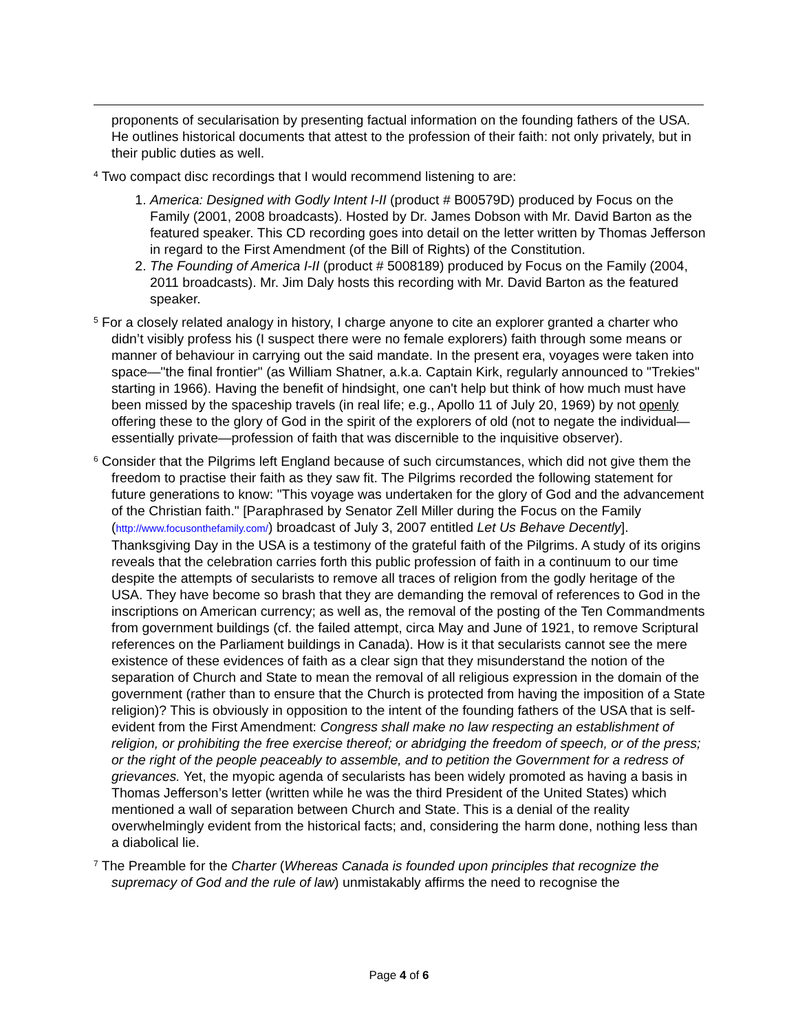proponents of secularisation by presenting factual information on the founding fathers of the USA. He outlines historical documents that attest to the profession of their faith: not only privately, but in their public duties as well.
<sup>4</sup> Two compact disc recordings that I would recommend listening to are:
1. America: Designed with Godly Intent I-II (product # B00579D) produced by Focus on the Family (2001, 2008 broadcasts). Hosted by Dr. James Dobson with Mr. David Barton as the featured speaker. This CD recording goes into detail on the letter written by Thomas Jefferson in regard to the First Amendment (of the Bill of Rights) of the Constitution.
2. The Founding of America I-II (product # 5008189) produced by Focus on the Family (2004, 2011 broadcasts). Mr. Jim Daly hosts this recording with Mr. David Barton as the featured speaker.
<sup>5</sup> For a closely related analogy in history, I charge anyone to cite an explorer granted a charter who didn’t visibly profess his (I suspect there were no female explorers) faith through some means or manner of behaviour in carrying out the said mandate. In the present era, voyages were taken into space—"the final frontier" (as William Shatner, a.k.a. Captain Kirk, regularly announced to "Trekies" starting in 1966). Having the benefit of hindsight, one can't help but think of how much must have been missed by the spaceship travels (in real life; e.g., Apollo 11 of July 20, 1969) by not openly offering these to the glory of God in the spirit of the explorers of old (not to negate the individual—essentially private—profession of faith that was discernible to the inquisitive observer).
<sup>6</sup> Consider that the Pilgrims left England because of such circumstances, which did not give them the freedom to practise their faith as they saw fit. The Pilgrims recorded the following statement for future generations to know: "This voyage was undertaken for the glory of God and the advancement of the Christian faith." [Paraphrased by Senator Zell Miller during the Focus on the Family (http://www.focusonthefamily.com/) broadcast of July 3, 2007 entitled Let Us Behave Decently]. Thanksgiving Day in the USA is a testimony of the grateful faith of the Pilgrims. A study of its origins reveals that the celebration carries forth this public profession of faith in a continuum to our time despite the attempts of secularists to remove all traces of religion from the godly heritage of the USA. They have become so brash that they are demanding the removal of references to God in the inscriptions on American currency; as well as, the removal of the posting of the Ten Commandments from government buildings (cf. the failed attempt, circa May and June of 1921, to remove Scriptural references on the Parliament buildings in Canada). How is it that secularists cannot see the mere existence of these evidences of faith as a clear sign that they misunderstand the notion of the separation of Church and State to mean the removal of all religious expression in the domain of the government (rather than to ensure that the Church is protected from having the imposition of a State religion)? This is obviously in opposition to the intent of the founding fathers of the USA that is self-evident from the First Amendment: Congress shall make no law respecting an establishment of religion, or prohibiting the free exercise thereof; or abridging the freedom of speech, or of the press; or the right of the people peaceably to assemble, and to petition the Government for a redress of grievances. Yet, the myopic agenda of secularists has been widely promoted as having a basis in Thomas Jefferson’s letter (written while he was the third President of the United States) which mentioned a wall of separation between Church and State. This is a denial of the reality overwhelmingly evident from the historical facts; and, considering the harm done, nothing less than a diabolical lie.
<sup>7</sup> The Preamble for the Charter (Whereas Canada is founded upon principles that recognize the supremacy of God and the rule of law) unmistakably affirms the need to recognise the
Page 4 of 6